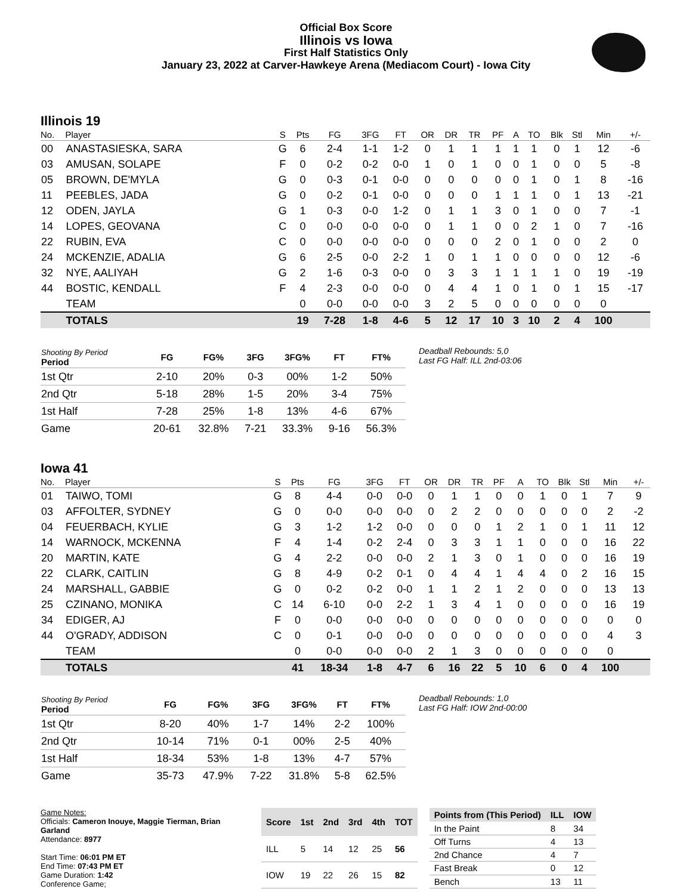Official Box Score
Illinois vs Iowa
First Half Statistics Only
January 23, 2022 at Carver-Hawkeye Arena (Mediacom Court) - Iowa City
Illinois 19
| No. | Player | S | Pts | FG | 3FG | FT | OR | DR | TR | PF | A | TO | Blk | Stl | Min | +/- |
| --- | --- | --- | --- | --- | --- | --- | --- | --- | --- | --- | --- | --- | --- | --- | --- | --- |
| 00 | ANASTASIESKA, SARA | G | 6 | 2-4 | 1-1 | 1-2 | 0 | 1 | 1 | 1 | 1 | 1 | 0 | 1 | 12 | -6 |
| 03 | AMUSAN, SOLAPE | F | 0 | 0-2 | 0-2 | 0-0 | 1 | 0 | 1 | 0 | 0 | 1 | 0 | 0 | 5 | -8 |
| 05 | BROWN, DE'MYLA | G | 0 | 0-3 | 0-1 | 0-0 | 0 | 0 | 0 | 0 | 0 | 1 | 0 | 1 | 8 | -16 |
| 11 | PEEBLES, JADA | G | 0 | 0-2 | 0-1 | 0-0 | 0 | 0 | 0 | 1 | 1 | 1 | 0 | 1 | 13 | -21 |
| 12 | ODEN, JAYLA | G | 1 | 0-3 | 0-0 | 1-2 | 0 | 1 | 1 | 3 | 0 | 1 | 0 | 0 | 7 | -1 |
| 14 | LOPES, GEOVANA | C | 0 | 0-0 | 0-0 | 0-0 | 0 | 1 | 1 | 0 | 0 | 2 | 1 | 0 | 7 | -16 |
| 22 | RUBIN, EVA | C | 0 | 0-0 | 0-0 | 0-0 | 0 | 0 | 0 | 2 | 0 | 1 | 0 | 0 | 2 | 0 |
| 24 | MCKENZIE, ADALIA | G | 6 | 2-5 | 0-0 | 2-2 | 1 | 0 | 1 | 1 | 0 | 0 | 0 | 0 | 12 | -6 |
| 32 | NYE, AALIYAH | G | 2 | 1-6 | 0-3 | 0-0 | 0 | 3 | 3 | 1 | 1 | 1 | 1 | 0 | 19 | -19 |
| 44 | BOSTIC, KENDALL | F | 4 | 2-3 | 0-0 | 0-0 | 0 | 4 | 4 | 1 | 0 | 1 | 0 | 1 | 15 | -17 |
| | TEAM | | 0 | 0-0 | 0-0 | 0-0 | 3 | 2 | 5 | 0 | 0 | 0 | 0 | 0 | 0 | |
| | TOTALS | | 19 | 7-28 | 1-8 | 4-6 | 5 | 12 | 17 | 10 | 3 | 10 | 2 | 4 | 100 | |
| Shooting By Period Period | FG | FG% | 3FG | 3FG% | FT | FT% |
| --- | --- | --- | --- | --- | --- | --- |
| 1st Qtr | 2-10 | 20% | 0-3 | 00% | 1-2 | 50% |
| 2nd Qtr | 5-18 | 28% | 1-5 | 20% | 3-4 | 75% |
| 1st Half | 7-28 | 25% | 1-8 | 13% | 4-6 | 67% |
| Game | 20-61 | 32.8% | 7-21 | 33.3% | 9-16 | 56.3% |
Deadball Rebounds: 5,0
Last FG Half: ILL 2nd-03:06
Iowa 41
| No. | Player | S | Pts | FG | 3FG | FT | OR | DR | TR | PF | A | TO | Blk | Stl | Min | +/- |
| --- | --- | --- | --- | --- | --- | --- | --- | --- | --- | --- | --- | --- | --- | --- | --- | --- |
| 01 | TAIWO, TOMI | G | 8 | 4-4 | 0-0 | 0-0 | 0 | 1 | 1 | 0 | 0 | 1 | 0 | 1 | 7 | 9 |
| 03 | AFFOLTER, SYDNEY | G | 0 | 0-0 | 0-0 | 0-0 | 0 | 2 | 2 | 0 | 0 | 0 | 0 | 0 | 2 | -2 |
| 04 | FEUERBACH, KYLIE | G | 3 | 1-2 | 1-2 | 0-0 | 0 | 0 | 0 | 1 | 2 | 1 | 0 | 1 | 11 | 12 |
| 14 | WARNOCK, MCKENNA | F | 4 | 1-4 | 0-2 | 2-4 | 0 | 3 | 3 | 1 | 1 | 0 | 0 | 0 | 16 | 22 |
| 20 | MARTIN, KATE | G | 4 | 2-2 | 0-0 | 0-0 | 2 | 1 | 3 | 0 | 1 | 0 | 0 | 0 | 16 | 19 |
| 22 | CLARK, CAITLIN | G | 8 | 4-9 | 0-2 | 0-1 | 0 | 4 | 4 | 1 | 4 | 4 | 0 | 2 | 16 | 15 |
| 24 | MARSHALL, GABBIE | G | 0 | 0-2 | 0-2 | 0-0 | 1 | 1 | 2 | 1 | 2 | 0 | 0 | 0 | 13 | 13 |
| 25 | CZINANO, MONIKA | C | 14 | 6-10 | 0-0 | 2-2 | 1 | 3 | 4 | 1 | 0 | 0 | 0 | 0 | 16 | 19 |
| 34 | EDIGER, AJ | F | 0 | 0-0 | 0-0 | 0-0 | 0 | 0 | 0 | 0 | 0 | 0 | 0 | 0 | 0 | 0 |
| 44 | O'GRADY, ADDISON | C | 0 | 0-1 | 0-0 | 0-0 | 0 | 0 | 0 | 0 | 0 | 0 | 0 | 0 | 4 | 3 |
| | TEAM | | 0 | 0-0 | 0-0 | 0-0 | 2 | 1 | 3 | 0 | 0 | 0 | 0 | 0 | 0 | |
| | TOTALS | | 41 | 18-34 | 1-8 | 4-7 | 6 | 16 | 22 | 5 | 10 | 6 | 0 | 4 | 100 | |
| Shooting By Period Period | FG | FG% | 3FG | 3FG% | FT | FT% |
| --- | --- | --- | --- | --- | --- | --- |
| 1st Qtr | 8-20 | 40% | 1-7 | 14% | 2-2 | 100% |
| 2nd Qtr | 10-14 | 71% | 0-1 | 00% | 2-5 | 40% |
| 1st Half | 18-34 | 53% | 1-8 | 13% | 4-7 | 57% |
| Game | 35-73 | 47.9% | 7-22 | 31.8% | 5-8 | 62.5% |
Deadball Rebounds: 1,0
Last FG Half: IOW 2nd-00:00
Game Notes:
Officials: Cameron Inouye, Maggie Tierman, Brian Garland
Attendance: 8977
Start Time: 06:01 PM ET
End Time: 07:43 PM ET
Game Duration: 1:42
Conference Game;
| Score | 1st | 2nd | 3rd | 4th | TOT |
| --- | --- | --- | --- | --- | --- |
| ILL | 5 | 14 | 12 | 25 | 56 |
| IOW | 19 | 22 | 26 | 15 | 82 |
| Points from (This Period) | ILL | IOW |
| --- | --- | --- |
| In the Paint | 8 | 34 |
| Off Turns | 4 | 13 |
| 2nd Chance | 4 | 7 |
| Fast Break | 0 | 12 |
| Bench | 13 | 11 |